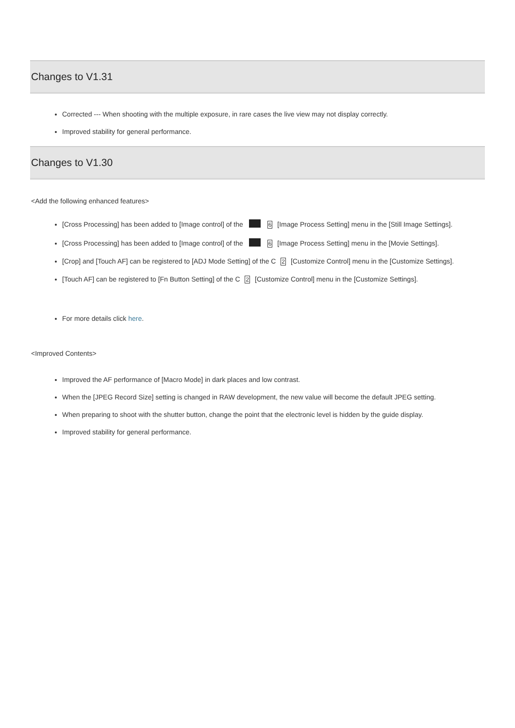Changes to V1.31
Corrected --- When shooting with the multiple exposure, in rare cases the live view may not display correctly.
Improved stability for general performance.
Changes to V1.30
<Add the following enhanced features>
[Cross Processing] has been added to [Image control] of the 6 [Image Process Setting] menu in the [Still Image Settings].
[Cross Processing] has been added to [Image control] of the 6 [Image Process Setting] menu in the [Movie Settings].
[Crop] and [Touch AF] can be registered to [ADJ Mode Setting] of the C 2 [Customize Control] menu in the [Customize Settings].
[Touch AF] can be registered to [Fn Button Setting] of the C 2 [Customize Control] menu in the [Customize Settings].
For more details click here.
<Improved Contents>
Improved the AF performance of [Macro Mode] in dark places and low contrast.
When the [JPEG Record Size] setting is changed in RAW development, the new value will become the default JPEG setting.
When preparing to shoot with the shutter button, change the point that the electronic level is hidden by the guide display.
Improved stability for general performance.